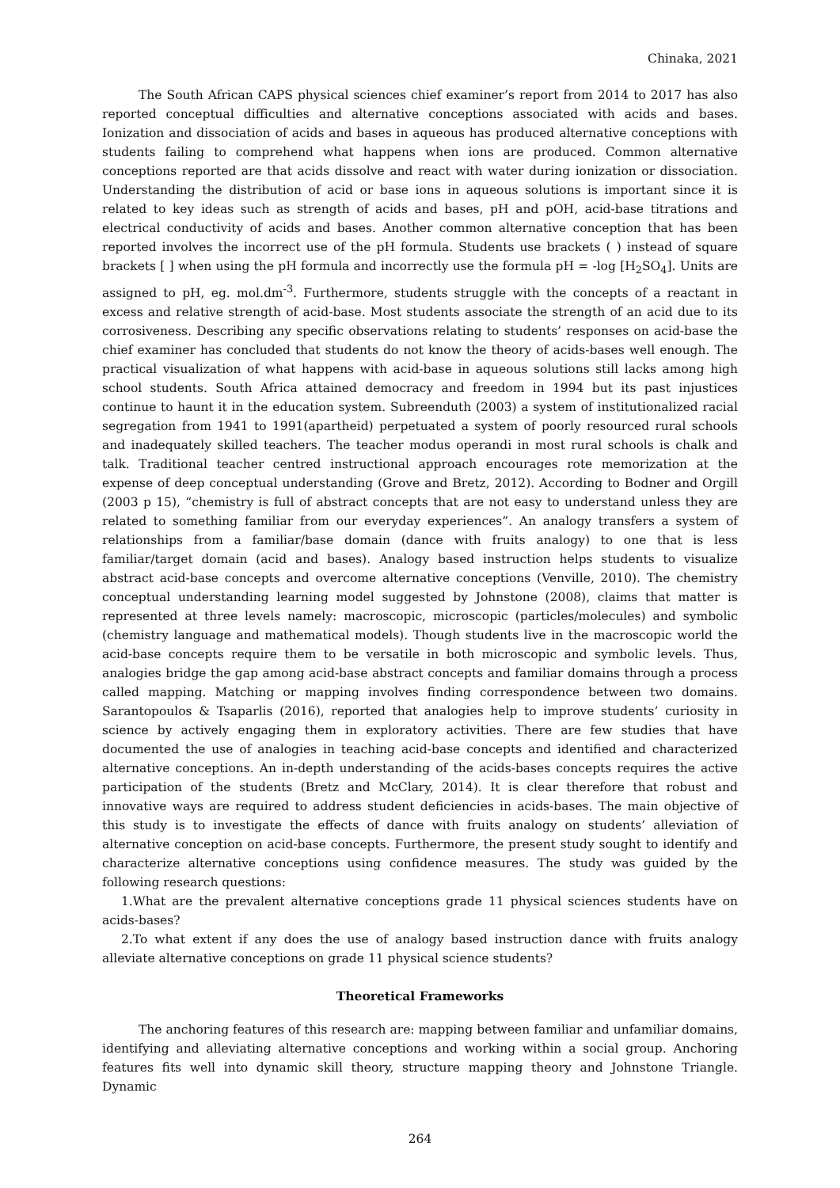Chinaka, 2021
The South African CAPS physical sciences chief examiner’s report from 2014 to 2017 has also reported conceptual difficulties and alternative conceptions associated with acids and bases. Ionization and dissociation of acids and bases in aqueous has produced alternative conceptions with students failing to comprehend what happens when ions are produced. Common alternative conceptions reported are that acids dissolve and react with water during ionization or dissociation. Understanding the distribution of acid or base ions in aqueous solutions is important since it is related to key ideas such as strength of acids and bases, pH and pOH, acid-base titrations and electrical conductivity of acids and bases. Another common alternative conception that has been reported involves the incorrect use of the pH formula. Students use brackets ( ) instead of square brackets [ ] when using the pH formula and incorrectly use the formula pH = -log [H<sub>2</sub>SO<sub>4</sub>]. Units are assigned to pH, eg. mol.dm<sup>-3</sup>. Furthermore, students struggle with the concepts of a reactant in excess and relative strength of acid-base. Most students associate the strength of an acid due to its corrosiveness. Describing any specific observations relating to students’ responses on acid-base the chief examiner has concluded that students do not know the theory of acids-bases well enough. The practical visualization of what happens with acid-base in aqueous solutions still lacks among high school students. South Africa attained democracy and freedom in 1994 but its past injustices continue to haunt it in the education system. Subreenduth (2003) a system of institutionalized racial segregation from 1941 to 1991(apartheid) perpetuated a system of poorly resourced rural schools and inadequately skilled teachers. The teacher modus operandi in most rural schools is chalk and talk. Traditional teacher centred instructional approach encourages rote memorization at the expense of deep conceptual understanding (Grove and Bretz, 2012). According to Bodner and Orgill (2003 p 15), “chemistry is full of abstract concepts that are not easy to understand unless they are related to something familiar from our everyday experiences”. An analogy transfers a system of relationships from a familiar/base domain (dance with fruits analogy) to one that is less familiar/target domain (acid and bases). Analogy based instruction helps students to visualize abstract acid-base concepts and overcome alternative conceptions (Venville, 2010). The chemistry conceptual understanding learning model suggested by Johnstone (2008), claims that matter is represented at three levels namely: macroscopic, microscopic (particles/molecules) and symbolic (chemistry language and mathematical models). Though students live in the macroscopic world the acid-base concepts require them to be versatile in both microscopic and symbolic levels. Thus, analogies bridge the gap among acid-base abstract concepts and familiar domains through a process called mapping. Matching or mapping involves finding correspondence between two domains. Sarantopoulos & Tsaparlis (2016), reported that analogies help to improve students’ curiosity in science by actively engaging them in exploratory activities. There are few studies that have documented the use of analogies in teaching acid-base concepts and identified and characterized alternative conceptions. An in-depth understanding of the acids-bases concepts requires the active participation of the students (Bretz and McClary, 2014). It is clear therefore that robust and innovative ways are required to address student deficiencies in acids-bases. The main objective of this study is to investigate the effects of dance with fruits analogy on students’ alleviation of alternative conception on acid-base concepts. Furthermore, the present study sought to identify and characterize alternative conceptions using confidence measures. The study was guided by the following research questions:
1.What are the prevalent alternative conceptions grade 11 physical sciences students have on acids-bases?
2.To what extent if any does the use of analogy based instruction dance with fruits analogy alleviate alternative conceptions on grade 11 physical science students?
Theoretical Frameworks
The anchoring features of this research are: mapping between familiar and unfamiliar domains, identifying and alleviating alternative conceptions and working within a social group. Anchoring features fits well into dynamic skill theory, structure mapping theory and Johnstone Triangle. Dynamic
264